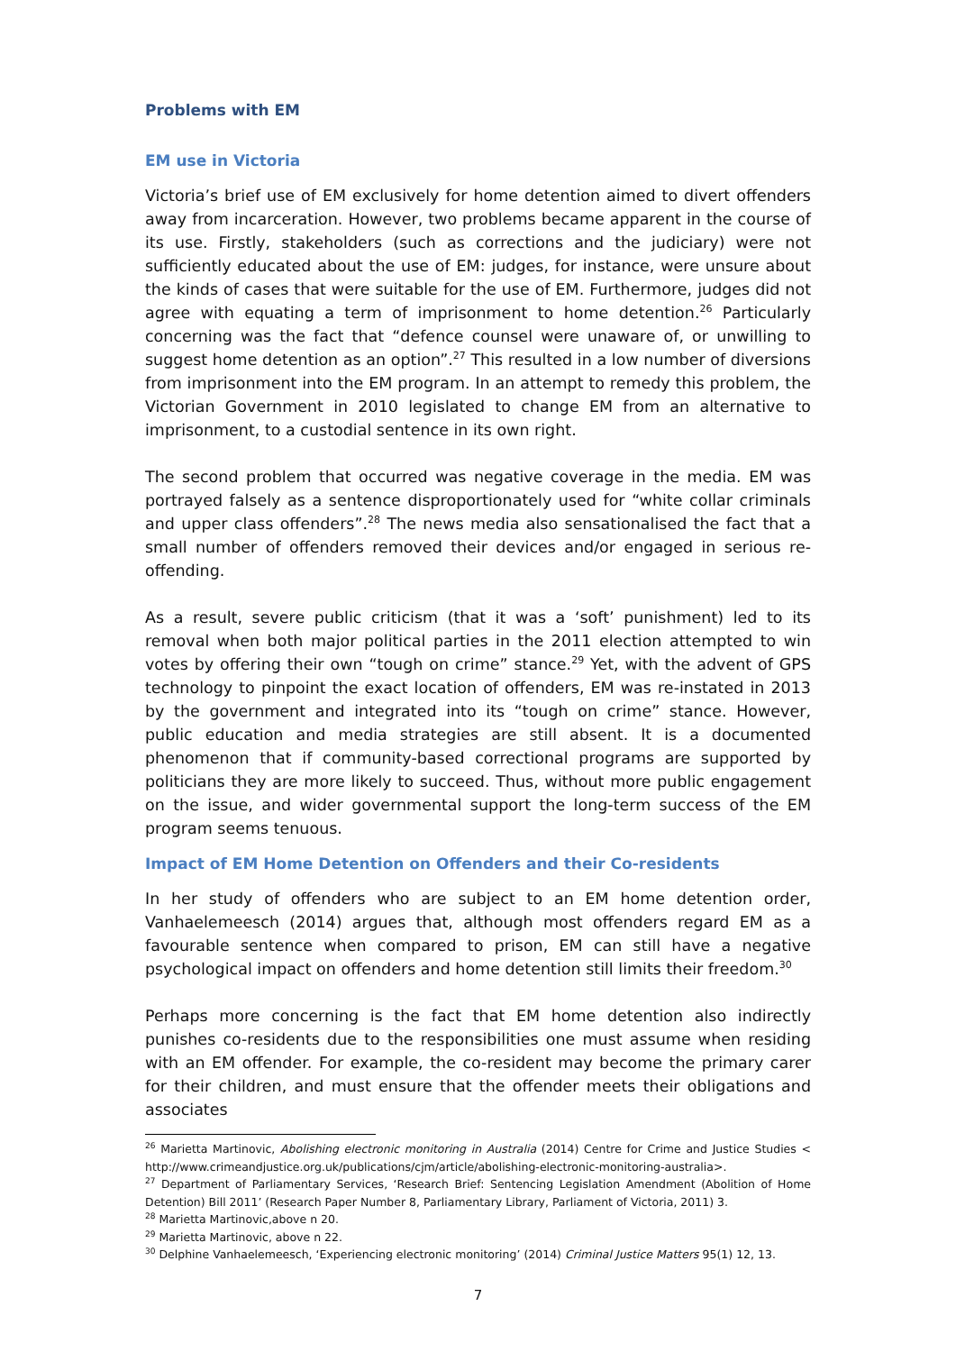Problems with EM
EM use in Victoria
Victoria’s brief use of EM exclusively for home detention aimed to divert offenders away from incarceration. However, two problems became apparent in the course of its use. Firstly, stakeholders (such as corrections and the judiciary) were not sufficiently educated about the use of EM: judges, for instance, were unsure about the kinds of cases that were suitable for the use of EM. Furthermore, judges did not agree with equating a term of imprisonment to home detention.<sup>26</sup> Particularly concerning was the fact that “defence counsel were unaware of, or unwilling to suggest home detention as an option”.<sup>27</sup> This resulted in a low number of diversions from imprisonment into the EM program. In an attempt to remedy this problem, the Victorian Government in 2010 legislated to change EM from an alternative to imprisonment, to a custodial sentence in its own right.
The second problem that occurred was negative coverage in the media. EM was portrayed falsely as a sentence disproportionately used for “white collar criminals and upper class offenders”.<sup>28</sup> The news media also sensationalised the fact that a small number of offenders removed their devices and/or engaged in serious re-offending.
As a result, severe public criticism (that it was a ‘soft’ punishment) led to its removal when both major political parties in the 2011 election attempted to win votes by offering their own “tough on crime” stance.<sup>29</sup> Yet, with the advent of GPS technology to pinpoint the exact location of offenders, EM was re-instated in 2013 by the government and integrated into its “tough on crime” stance. However, public education and media strategies are still absent. It is a documented phenomenon that if community-based correctional programs are supported by politicians they are more likely to succeed. Thus, without more public engagement on the issue, and wider governmental support the long-term success of the EM program seems tenuous.
Impact of EM Home Detention on Offenders and their Co-residents
In her study of offenders who are subject to an EM home detention order, Vanhaelemeesch (2014) argues that, although most offenders regard EM as a favourable sentence when compared to prison, EM can still have a negative psychological impact on offenders and home detention still limits their freedom.<sup>30</sup>
Perhaps more concerning is the fact that EM home detention also indirectly punishes co-residents due to the responsibilities one must assume when residing with an EM offender. For example, the co-resident may become the primary carer for their children, and must ensure that the offender meets their obligations and associates
<sup>26</sup> Marietta Martinovic, Abolishing electronic monitoring in Australia (2014) Centre for Crime and Justice Studies < http://www.crimeandjustice.org.uk/publications/cjm/article/abolishing-electronic-monitoring-australia>.
<sup>27</sup> Department of Parliamentary Services, ‘Research Brief: Sentencing Legislation Amendment (Abolition of Home Detention) Bill 2011’ (Research Paper Number 8, Parliamentary Library, Parliament of Victoria, 2011) 3.
<sup>28</sup> Marietta Martinovic,above n 20.
<sup>29</sup> Marietta Martinovic, above n 22.
<sup>30</sup> Delphine Vanhaelemeesch, ‘Experiencing electronic monitoring’ (2014) Criminal Justice Matters 95(1) 12, 13.
7